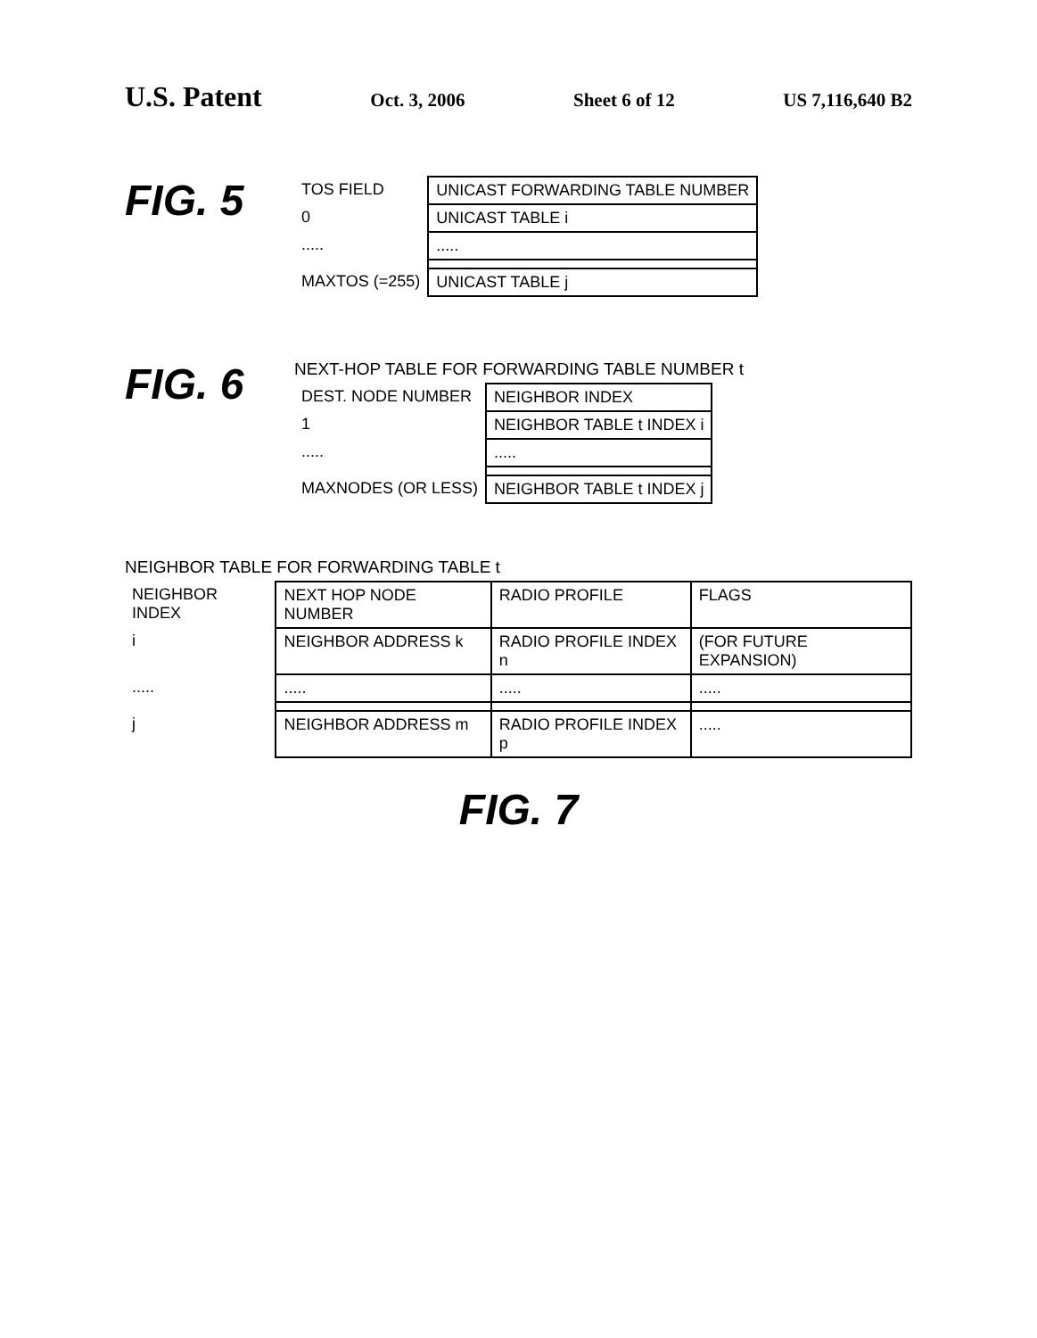U.S. Patent
Oct. 3, 2006 Sheet 6 of 12 US 7,116,640 B2
FIG. 5
| TOS FIELD | UNICAST FORWARDING TABLE NUMBER |
| --- | --- |
| 0 | UNICAST TABLE i |
| ..... | ..... |
| MAXTOS (=255) | UNICAST TABLE j |
FIG. 6
NEXT-HOP TABLE FOR FORWARDING TABLE NUMBER t
| DEST. NODE NUMBER | NEIGHBOR INDEX |
| --- | --- |
| 1 | NEIGHBOR TABLE t INDEX i |
| ..... | ..... |
| MAXNODES (OR LESS) | NEIGHBOR TABLE t INDEX j |
NEIGHBOR TABLE FOR FORWARDING TABLE t
| NEIGHBOR INDEX | NEXT HOP NODE NUMBER | RADIO PROFILE | FLAGS |
| --- | --- | --- | --- |
| i | NEIGHBOR ADDRESS k | RADIO PROFILE INDEX n | (FOR FUTURE EXPANSION) |
| ..... | ..... | ..... | ..... |
| j | NEIGHBOR ADDRESS m | RADIO PROFILE INDEX p | ..... |
FIG. 7